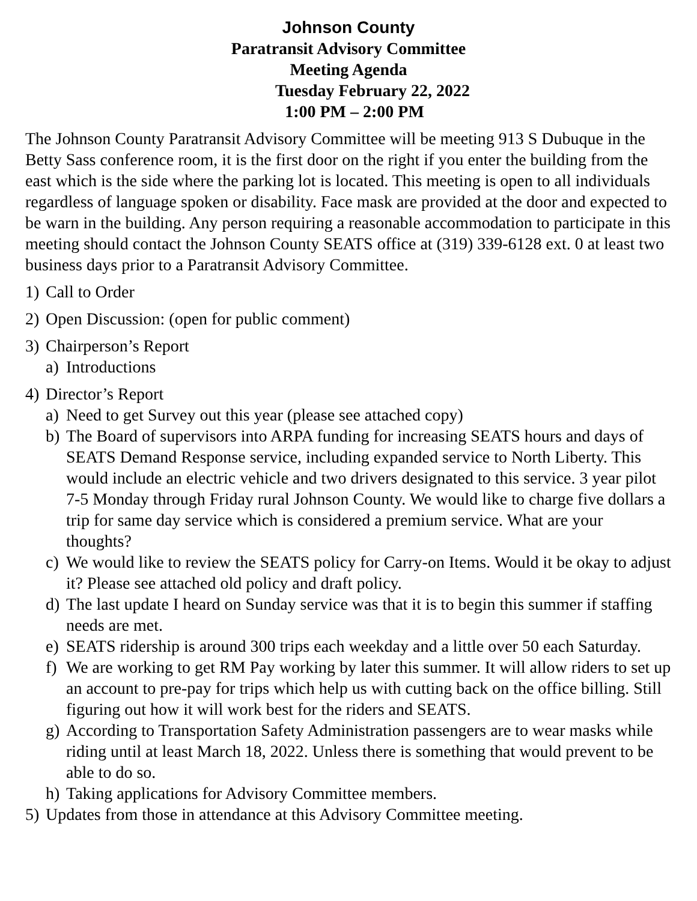Johnson County
Paratransit Advisory Committee
Meeting Agenda
Tuesday February 22, 2022
1:00 PM – 2:00 PM
The Johnson County Paratransit Advisory Committee will be meeting 913 S Dubuque in the Betty Sass conference room, it is the first door on the right if you enter the building from the east which is the side where the parking lot is located. This meeting is open to all individuals regardless of language spoken or disability. Face mask are provided at the door and expected to be warn in the building. Any person requiring a reasonable accommodation to participate in this meeting should contact the Johnson County SEATS office at (319) 339-6128 ext. 0 at least two business days prior to a Paratransit Advisory Committee.
1) Call to Order
2) Open Discussion: (open for public comment)
3) Chairperson’s Report
a) Introductions
4) Director’s Report
a) Need to get Survey out this year (please see attached copy)
b) The Board of supervisors into ARPA funding for increasing SEATS hours and days of SEATS Demand Response service, including expanded service to North Liberty. This would include an electric vehicle and two drivers designated to this service. 3 year pilot 7-5 Monday through Friday rural Johnson County. We would like to charge five dollars a trip for same day service which is considered a premium service. What are your thoughts?
c) We would like to review the SEATS policy for Carry-on Items. Would it be okay to adjust it? Please see attached old policy and draft policy.
d) The last update I heard on Sunday service was that it is to begin this summer if staffing needs are met.
e) SEATS ridership is around 300 trips each weekday and a little over 50 each Saturday.
f) We are working to get RM Pay working by later this summer. It will allow riders to set up an account to pre-pay for trips which help us with cutting back on the office billing. Still figuring out how it will work best for the riders and SEATS.
g) According to Transportation Safety Administration passengers are to wear masks while riding until at least March 18, 2022. Unless there is something that would prevent to be able to do so.
h) Taking applications for Advisory Committee members.
5) Updates from those in attendance at this Advisory Committee meeting.